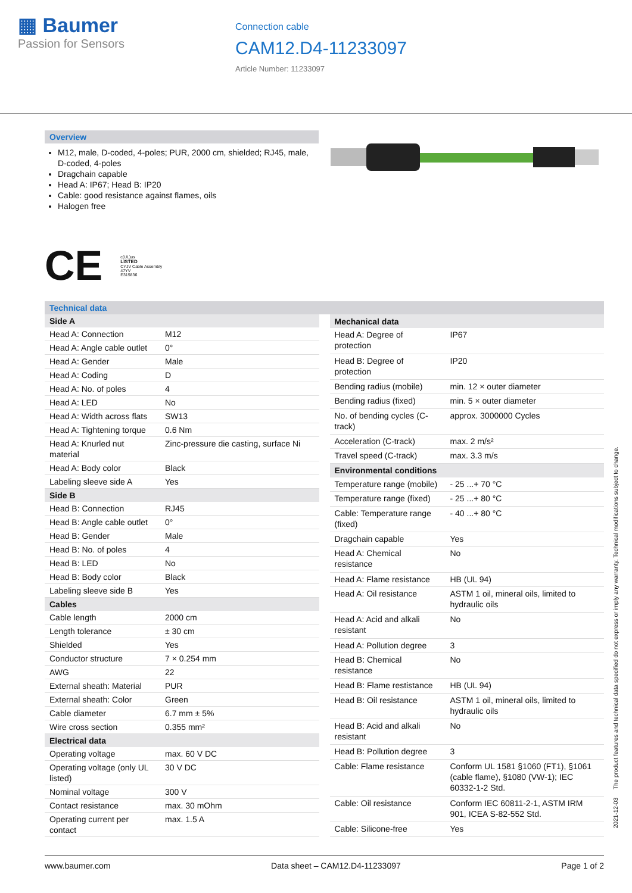▦ Baumer
Passion for Sensors
Connection cable
CAM12.D4-11233097
Article Number: 11233097
Overview
M12, male, D-coded, 4-poles; PUR, 2000 cm, shielded; RJ45, male, D-coded, 4-poles
Dragchain capable
Head A: IP67; Head B: IP20
Cable: good resistance against flames, oils
Halogen free
CE
c(UL)us
LISTED
CYJV Cable Assembly
47YV
E315836
Technical data
| Side A | |
| --- | --- |
| Head A: Connection | M12 |
| Head A: Angle cable outlet | 0° |
| Head A: Gender | Male |
| Head A: Coding | D |
| Head A: No. of poles | 4 |
| Head A: LED | No |
| Head A: Width across flats | SW13 |
| Head A: Tightening torque | 0.6 Nm |
| Head A: Knurled nut material | Zinc-pressure die casting, surface Ni |
| Head A: Body color | Black |
| Labeling sleeve side A | Yes |
| Side B | |
| Head B: Connection | RJ45 |
| Head B: Angle cable outlet | 0° |
| Head B: Gender | Male |
| Head B: No. of poles | 4 |
| Head B: LED | No |
| Head B: Body color | Black |
| Labeling sleeve side B | Yes |
| Cables | |
| Cable length | 2000 cm |
| Length tolerance | ± 30 cm |
| Shielded | Yes |
| Conductor structure | 7 × 0.254 mm |
| AWG | 22 |
| External sheath: Material | PUR |
| External sheath: Color | Green |
| Cable diameter | 6.7 mm ± 5% |
| Wire cross section | 0.355 mm² |
| Electrical data | |
| Operating voltage | max. 60 V DC |
| Operating voltage (only UL listed) | 30 V DC |
| Nominal voltage | 300 V |
| Contact resistance | max. 30 mOhm |
| Operating current per contact | max. 1.5 A |
| Mechanical data | |
| --- | --- |
| Head A: Degree of protection | IP67 |
| Head B: Degree of protection | IP20 |
| Bending radius (mobile) | min. 12 × outer diameter |
| Bending radius (fixed) | min. 5 × outer diameter |
| No. of bending cycles (C-track) | approx. 3000000 Cycles |
| Acceleration (C-track) | max. 2 m/s² |
| Travel speed (C-track) | max. 3.3 m/s |
| Environmental conditions | |
| Temperature range (mobile) | - 25 ...+ 70 °C |
| Temperature range (fixed) | - 25 ...+ 80 °C |
| Cable: Temperature range (fixed) | - 40 ...+ 80 °C |
| Dragchain capable | Yes |
| Head A: Chemical resistance | No |
| Head A: Flame resistance | HB (UL 94) |
| Head A: Oil resistance | ASTM 1 oil, mineral oils, limited to hydraulic oils |
| Head A: Acid and alkali resistant | No |
| Head A: Pollution degree | 3 |
| Head B: Chemical resistance | No |
| Head B: Flame restistance | HB (UL 94) |
| Head B: Oil resistance | ASTM 1 oil, mineral oils, limited to hydraulic oils |
| Head B: Acid and alkali resistant | No |
| Head B: Pollution degree | 3 |
| Cable: Flame resistance | Conform UL 1581 §1060 (FT1), §1061 (cable flame), §1080 (VW-1); IEC 60332-1-2 Std. |
| Cable: Oil resistance | Conform IEC 60811-2-1, ASTM IRM 901, ICEA S-82-552 Std. |
| Cable: Silicone-free | Yes |
2021-12-03 The product features and technical data specified do not express or imply any warranty. Technical modifications subject to change.
www.baumer.com Data sheet – CAM12.D4-11233097 Page 1 of 2